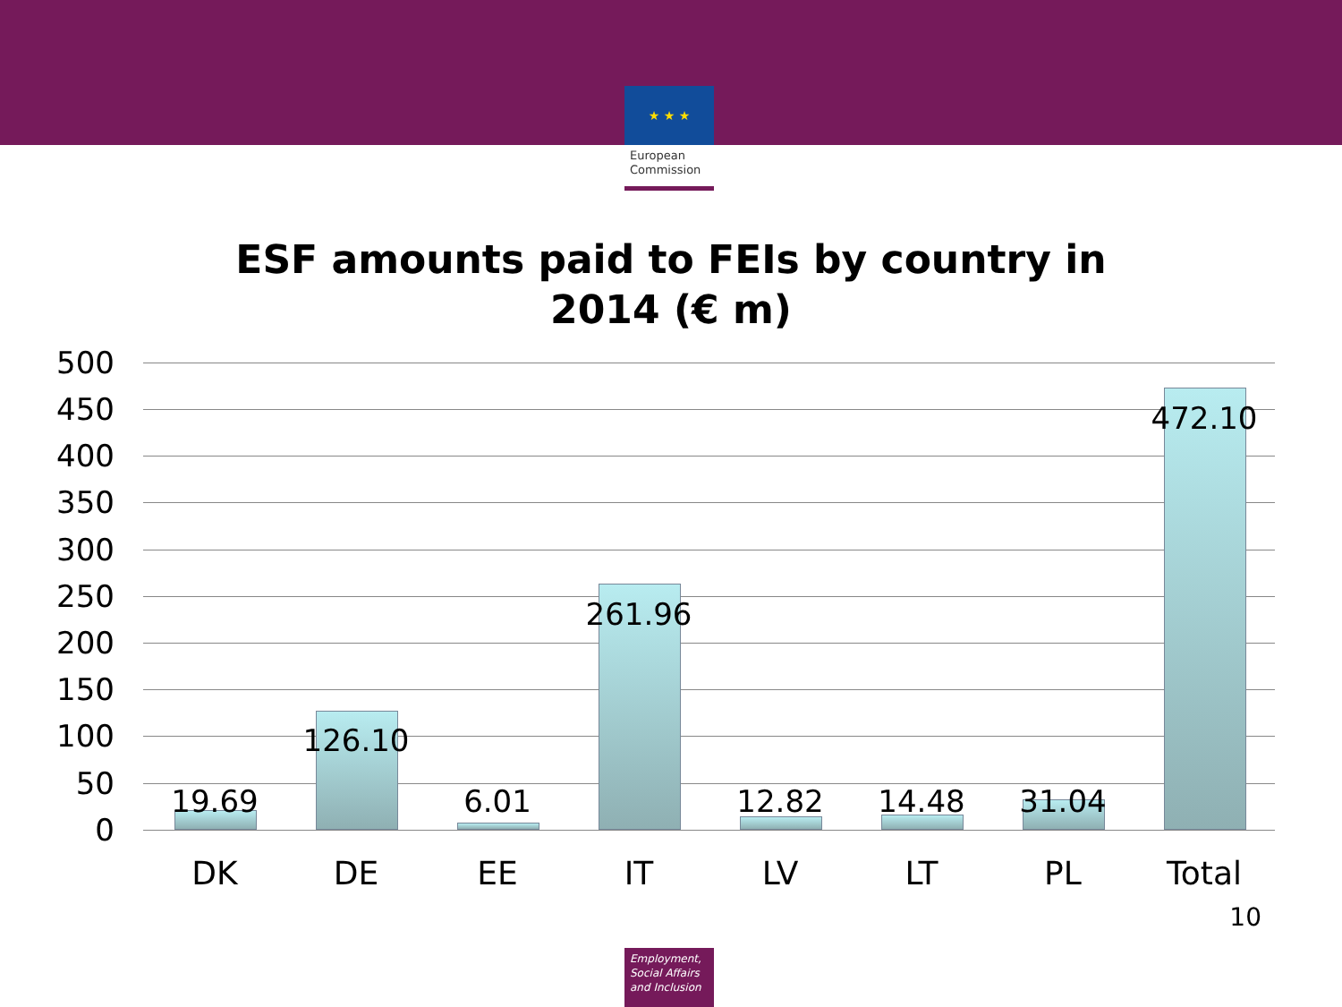★ ★ ★
European Commission
ESF amounts paid to FEIs by country in
2014 (€ m)
500
450
400
350
300
250
200
150
100
50
0
19.69
126.10
6.01
261.96
12.82 14.48 31.04
472.10
DK DE EE IT LV LT PL Total
10
Employment, Social Affairs and Inclusion